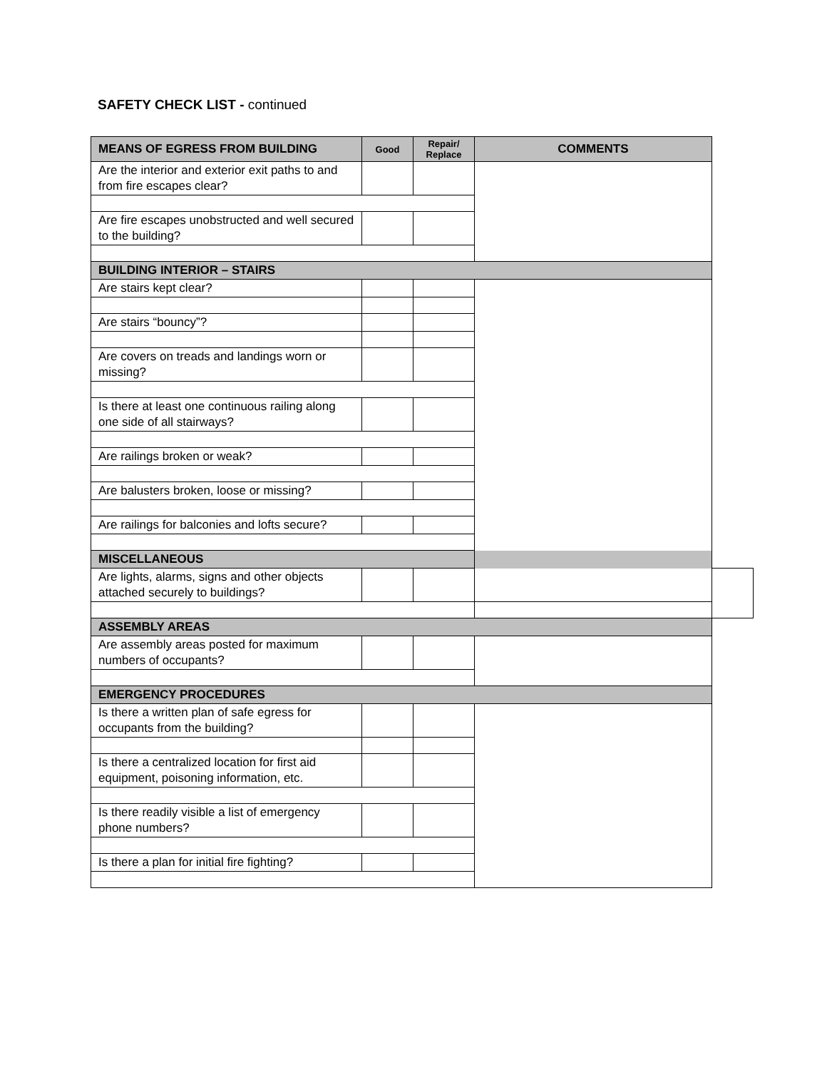SAFETY CHECK LIST - continued
| MEANS OF EGRESS FROM BUILDING | Good | Repair/ Replace | COMMENTS | |
| --- | --- | --- | --- | --- |
| Are the interior and exterior exit paths to and from fire escapes clear? | | | | |
| Are fire escapes unobstructed and well secured to the building? | | | | |
| BUILDING INTERIOR – STAIRS | | | | |
| Are stairs kept clear? | | | | |
| Are stairs “bouncy”? | | | | |
| Are covers on treads and landings worn or missing? | | | | |
| Is there at least one continuous railing along one side of all stairways? | | | | |
| Are railings broken or weak? | | | | |
| Are balusters broken, loose or missing? | | | | |
| Are railings for balconies and lofts secure? | | | | |
| MISCELLANEOUS | | | | |
| Are lights, alarms, signs and other objects attached securely to buildings? | | | | |
| ASSEMBLY AREAS | | | | |
| Are assembly areas posted for maximum numbers of occupants? | | | | |
| EMERGENCY PROCEDURES | | | | |
| Is there a written plan of safe egress for occupants from the building? | | | | |
| Is there a centralized location for first aid equipment, poisoning information, etc. | | | | |
| Is there readily visible a list of emergency phone numbers? | | | | |
| Is there a plan for initial fire fighting? | | | | |